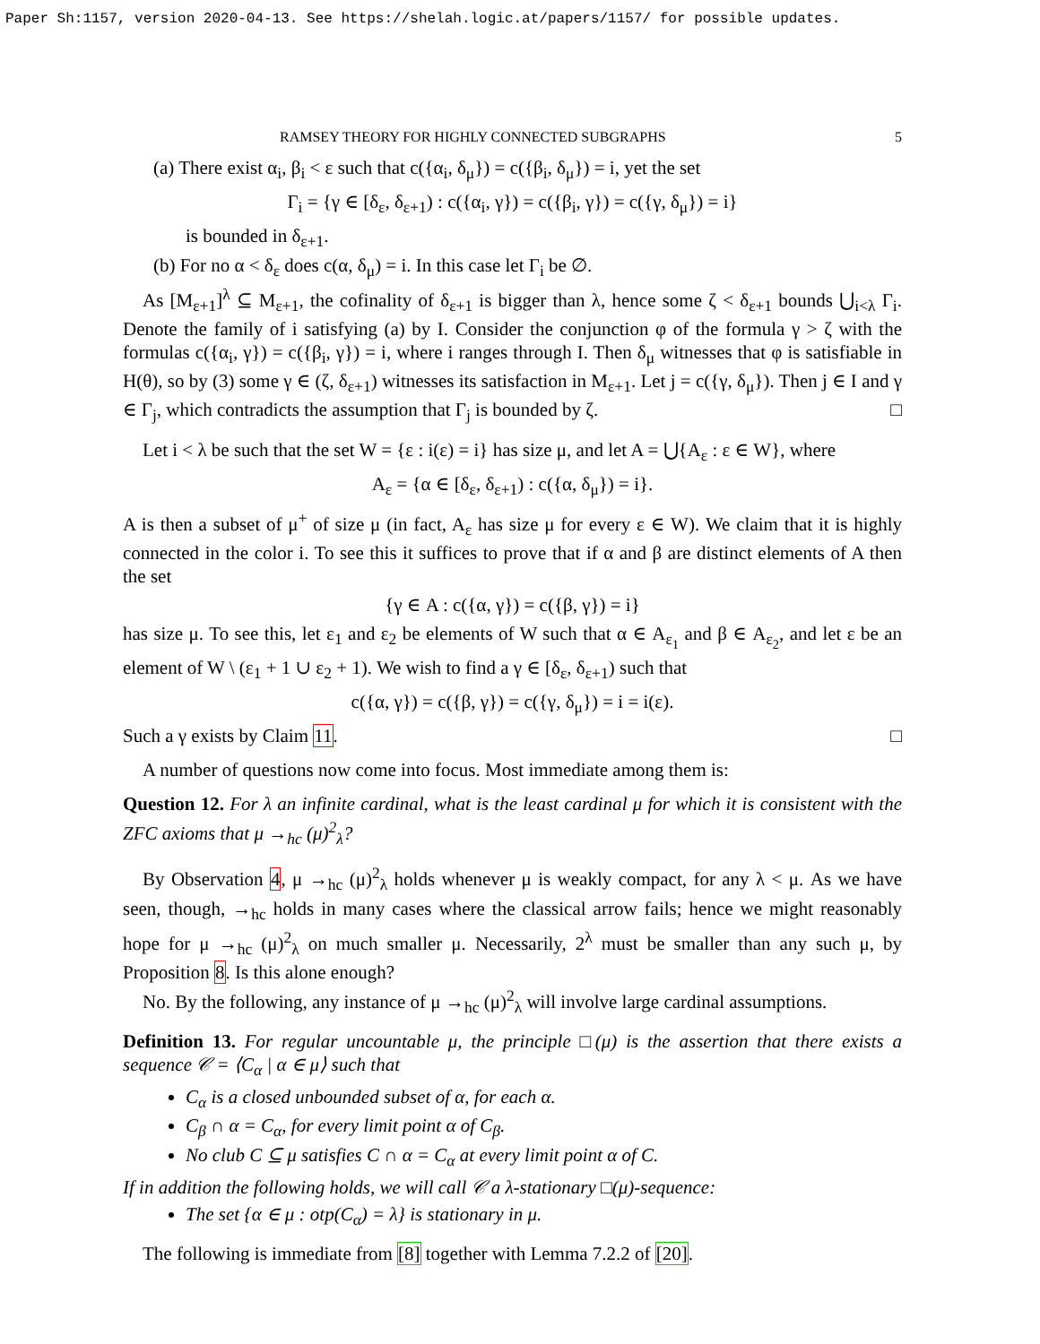Paper Sh:1157, version 2020-04-13. See https://shelah.logic.at/papers/1157/ for possible updates.
RAMSEY THEORY FOR HIGHLY CONNECTED SUBGRAPHS 5
(a) There exist α<sub>i</sub>, β<sub>i</sub> < ε such that c({α<sub>i</sub>, δ<sub>μ</sub>}) = c({β<sub>i</sub>, δ<sub>μ</sub>}) = i, yet the set
Γ<sub>i</sub> = {γ ∈ [δ<sub>ε</sub>, δ<sub>ε+1</sub>) : c({α<sub>i</sub>, γ}) = c({β<sub>i</sub>, γ}) = c({γ, δ<sub>μ</sub>}) = i}
is bounded in δ<sub>ε+1</sub>.
(b) For no α < δ<sub>ε</sub> does c(α, δ<sub>μ</sub>) = i. In this case let Γ<sub>i</sub> be ∅.
As [M<sub>ε+1</sub>]<sup>λ</sup> ⊆ M<sub>ε+1</sub>, the cofinality of δ<sub>ε+1</sub> is bigger than λ, hence some ζ < δ<sub>ε+1</sub> bounds ⋃<sub>i<λ</sub> Γ<sub>i</sub>. Denote the family of i satisfying (a) by I. Consider the conjunction φ of the formula γ > ζ with the formulas c({α<sub>i</sub>, γ}) = c({β<sub>i</sub>, γ}) = i, where i ranges through I. Then δ<sub>μ</sub> witnesses that φ is satisfiable in H(θ), so by (3) some γ ∈ (ζ, δ<sub>ε+1</sub>) witnesses its satisfaction in M<sub>ε+1</sub>. Let j = c({γ, δ<sub>μ</sub>}). Then j ∈ I and γ ∈ Γ<sub>j</sub>, which contradicts the assumption that Γ<sub>j</sub> is bounded by ζ. □
Let i < λ be such that the set W = {ε : i(ε) = i} has size μ, and let A = ⋃{A<sub>ε</sub> : ε ∈ W}, where
A<sub>ε</sub> = {α ∈ [δ<sub>ε</sub>, δ<sub>ε+1</sub>) : c({α, δ<sub>μ</sub>}) = i}.
A is then a subset of μ<sup>+</sup> of size μ (in fact, A<sub>ε</sub> has size μ for every ε ∈ W). We claim that it is highly connected in the color i. To see this it suffices to prove that if α and β are distinct elements of A then the set
{γ ∈ A : c({α, γ}) = c({β, γ}) = i}
has size μ. To see this, let ε<sub>1</sub> and ε<sub>2</sub> be elements of W such that α ∈ A<sub>ε<sub>1</sub></sub> and β ∈ A<sub>ε<sub>2</sub></sub>, and let ε be an element of W \ (ε<sub>1</sub> + 1 ∪ ε<sub>2</sub> + 1). We wish to find a γ ∈ [δ<sub>ε</sub>, δ<sub>ε+1</sub>) such that
c({α, γ}) = c({β, γ}) = c({γ, δ<sub>μ</sub>}) = i = i(ε).
Such a γ exists by Claim 11. □
A number of questions now come into focus. Most immediate among them is:
Question 12. For λ an infinite cardinal, what is the least cardinal μ for which it is consistent with the ZFC axioms that μ →<sub>hc</sub> (μ)<sup>2</sup><sub>λ</sub>?
By Observation 4, μ →<sub>hc</sub> (μ)<sup>2</sup><sub>λ</sub> holds whenever μ is weakly compact, for any λ < μ. As we have seen, though, →<sub>hc</sub> holds in many cases where the classical arrow fails; hence we might reasonably hope for μ →<sub>hc</sub> (μ)<sup>2</sup><sub>λ</sub> on much smaller μ. Necessarily, 2<sup>λ</sup> must be smaller than any such μ, by Proposition 8. Is this alone enough?
No. By the following, any instance of μ →<sub>hc</sub> (μ)<sup>2</sup><sub>λ</sub> will involve large cardinal assumptions.
Definition 13. For regular uncountable μ, the principle □(μ) is the assertion that there exists a sequence 𝒞 = ⟨C<sub>α</sub> | α ∈ μ⟩ such that
C<sub>α</sub> is a closed unbounded subset of α, for each α.
C<sub>β</sub> ∩ α = C<sub>α</sub>, for every limit point α of C<sub>β</sub>.
No club C ⊆ μ satisfies C ∩ α = C<sub>α</sub> at every limit point α of C.
If in addition the following holds, we will call 𝒞 a λ-stationary □(μ)-sequence:
The set {α ∈ μ : otp(C<sub>α</sub>) = λ} is stationary in μ.
The following is immediate from [8] together with Lemma 7.2.2 of [20].